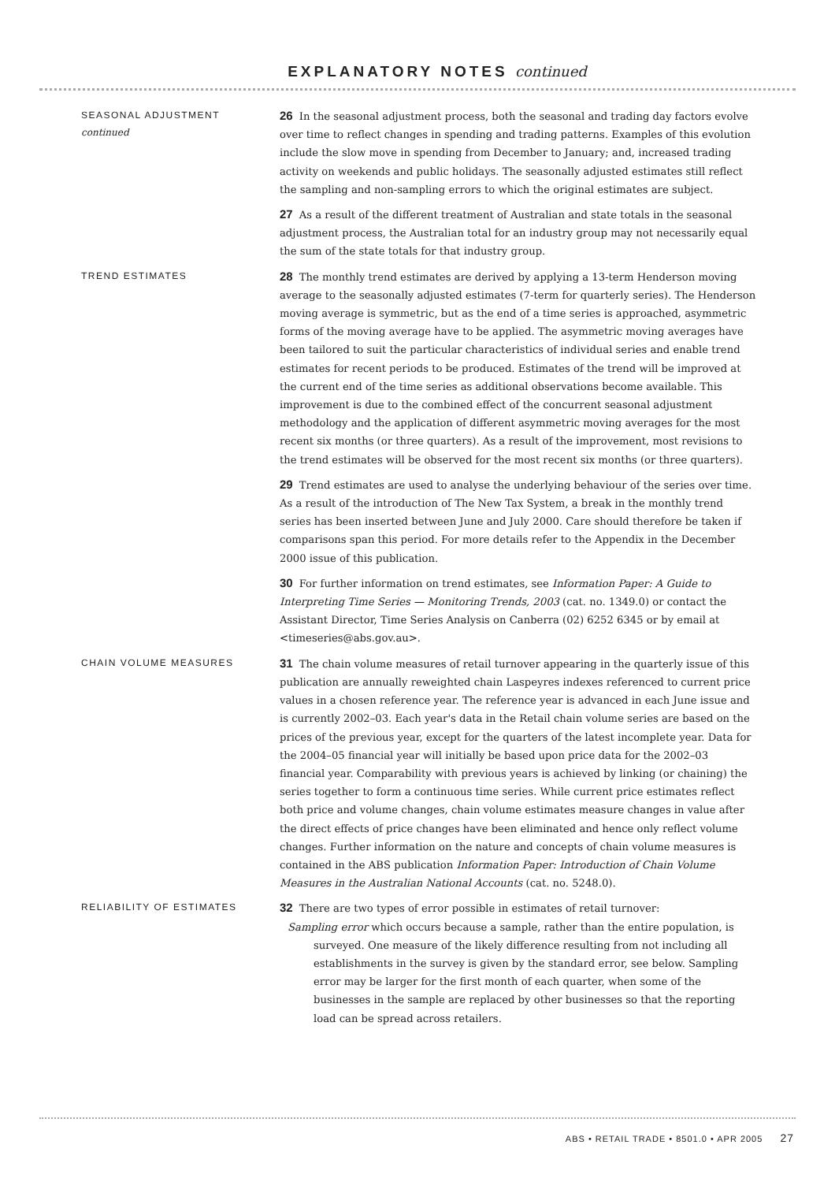EXPLANATORY NOTES continued
SEASONAL ADJUSTMENT
continued
26 In the seasonal adjustment process, both the seasonal and trading day factors evolve over time to reflect changes in spending and trading patterns. Examples of this evolution include the slow move in spending from December to January; and, increased trading activity on weekends and public holidays. The seasonally adjusted estimates still reflect the sampling and non-sampling errors to which the original estimates are subject.
27 As a result of the different treatment of Australian and state totals in the seasonal adjustment process, the Australian total for an industry group may not necessarily equal the sum of the state totals for that industry group.
TREND ESTIMATES
28 The monthly trend estimates are derived by applying a 13-term Henderson moving average to the seasonally adjusted estimates (7-term for quarterly series). The Henderson moving average is symmetric, but as the end of a time series is approached, asymmetric forms of the moving average have to be applied. The asymmetric moving averages have been tailored to suit the particular characteristics of individual series and enable trend estimates for recent periods to be produced. Estimates of the trend will be improved at the current end of the time series as additional observations become available. This improvement is due to the combined effect of the concurrent seasonal adjustment methodology and the application of different asymmetric moving averages for the most recent six months (or three quarters). As a result of the improvement, most revisions to the trend estimates will be observed for the most recent six months (or three quarters).
29 Trend estimates are used to analyse the underlying behaviour of the series over time. As a result of the introduction of The New Tax System, a break in the monthly trend series has been inserted between June and July 2000. Care should therefore be taken if comparisons span this period. For more details refer to the Appendix in the December 2000 issue of this publication.
30 For further information on trend estimates, see Information Paper: A Guide to Interpreting Time Series — Monitoring Trends, 2003 (cat. no. 1349.0) or contact the Assistant Director, Time Series Analysis on Canberra (02) 6252 6345 or by email at <timeseries@abs.gov.au>.
CHAIN VOLUME MEASURES
31 The chain volume measures of retail turnover appearing in the quarterly issue of this publication are annually reweighted chain Laspeyres indexes referenced to current price values in a chosen reference year. The reference year is advanced in each June issue and is currently 2002–03. Each year's data in the Retail chain volume series are based on the prices of the previous year, except for the quarters of the latest incomplete year. Data for the 2004–05 financial year will initially be based upon price data for the 2002–03 financial year. Comparability with previous years is achieved by linking (or chaining) the series together to form a continuous time series. While current price estimates reflect both price and volume changes, chain volume estimates measure changes in value after the direct effects of price changes have been eliminated and hence only reflect volume changes. Further information on the nature and concepts of chain volume measures is contained in the ABS publication Information Paper: Introduction of Chain Volume Measures in the Australian National Accounts (cat. no. 5248.0).
RELIABILITY OF ESTIMATES
32 There are two types of error possible in estimates of retail turnover:
Sampling error which occurs because a sample, rather than the entire population, is surveyed. One measure of the likely difference resulting from not including all establishments in the survey is given by the standard error, see below. Sampling error may be larger for the first month of each quarter, when some of the businesses in the sample are replaced by other businesses so that the reporting load can be spread across retailers.
ABS • RETAIL TRADE • 8501.0 • APR 2005 27